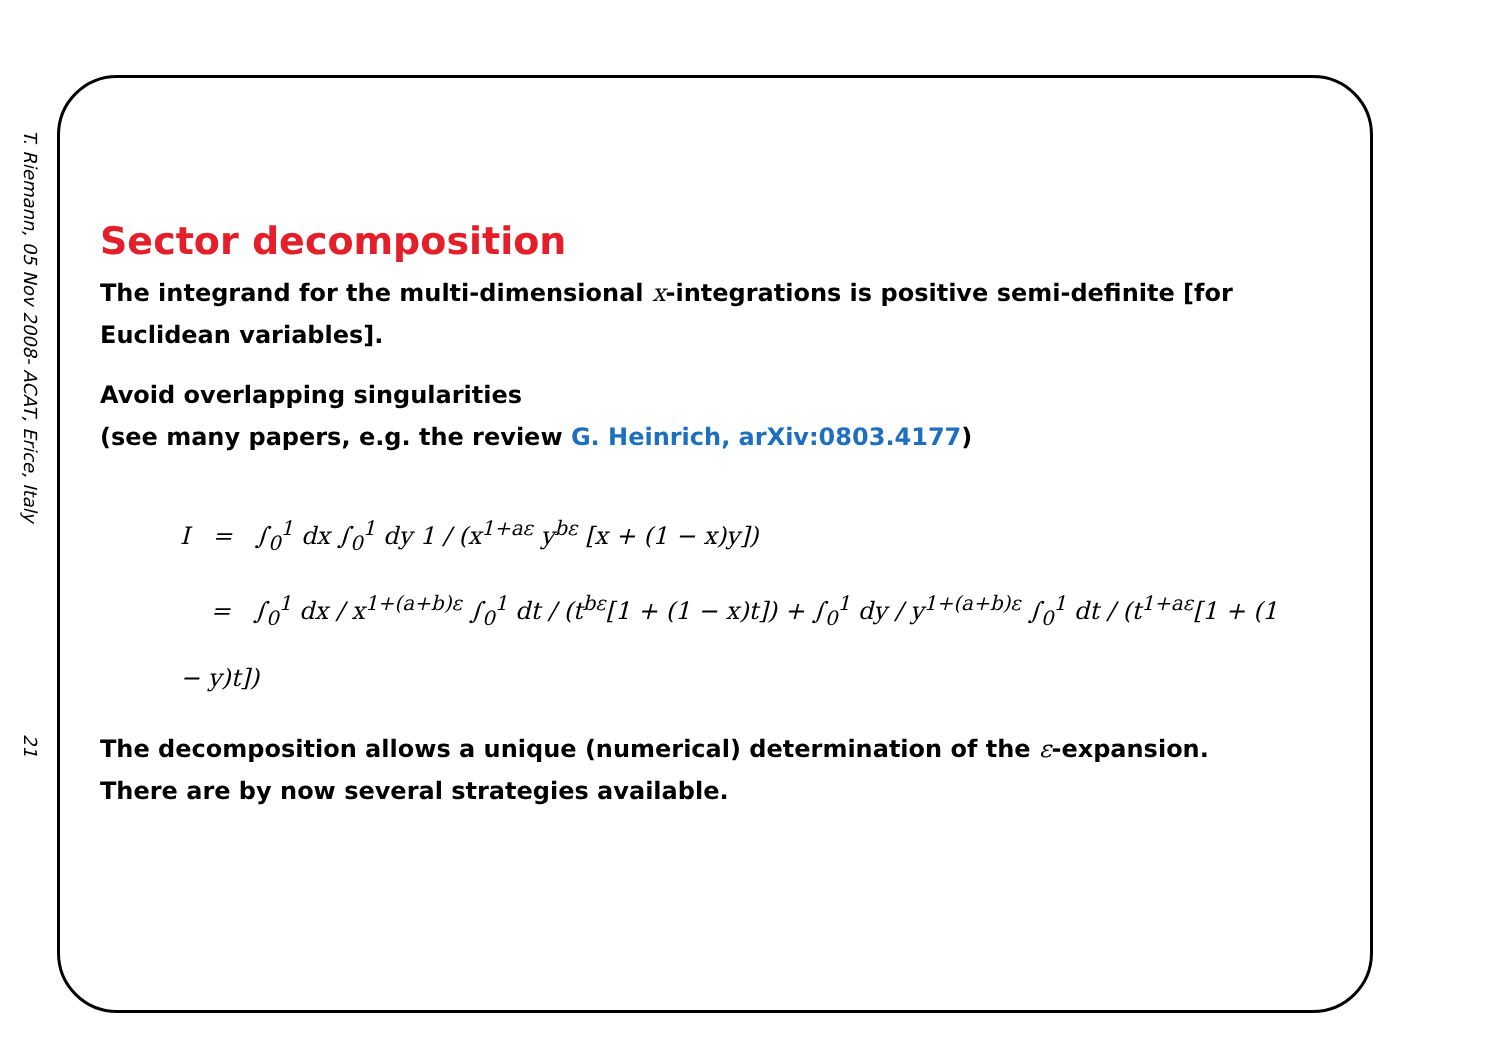T. Riemann, 05 Nov 2008- ACAT, Erice, Italy 21
Sector decomposition
The integrand for the multi-dimensional x-integrations is positive semi-definite [for Euclidean variables].
Avoid overlapping singularities
(see many papers, e.g. the review G. Heinrich, arXiv:0803.4177)
I = ∫<sub>0</sub><sup>1</sup> dx ∫<sub>0</sub><sup>1</sup> dy 1 / (x<sup>1+aε</sup> y<sup>bε</sup> [x + (1 − x)y])
= ∫<sub>0</sub><sup>1</sup> dx / x<sup>1+(a+b)ε</sup> ∫<sub>0</sub><sup>1</sup> dt / (t<sup>bε</sup>[1 + (1 − x)t]) + ∫<sub>0</sub><sup>1</sup> dy / y<sup>1+(a+b)ε</sup> ∫<sub>0</sub><sup>1</sup> dt / (t<sup>1+aε</sup>[1 + (1 − y)t])
The decomposition allows a unique (numerical) determination of the ε-expansion.
There are by now several strategies available.